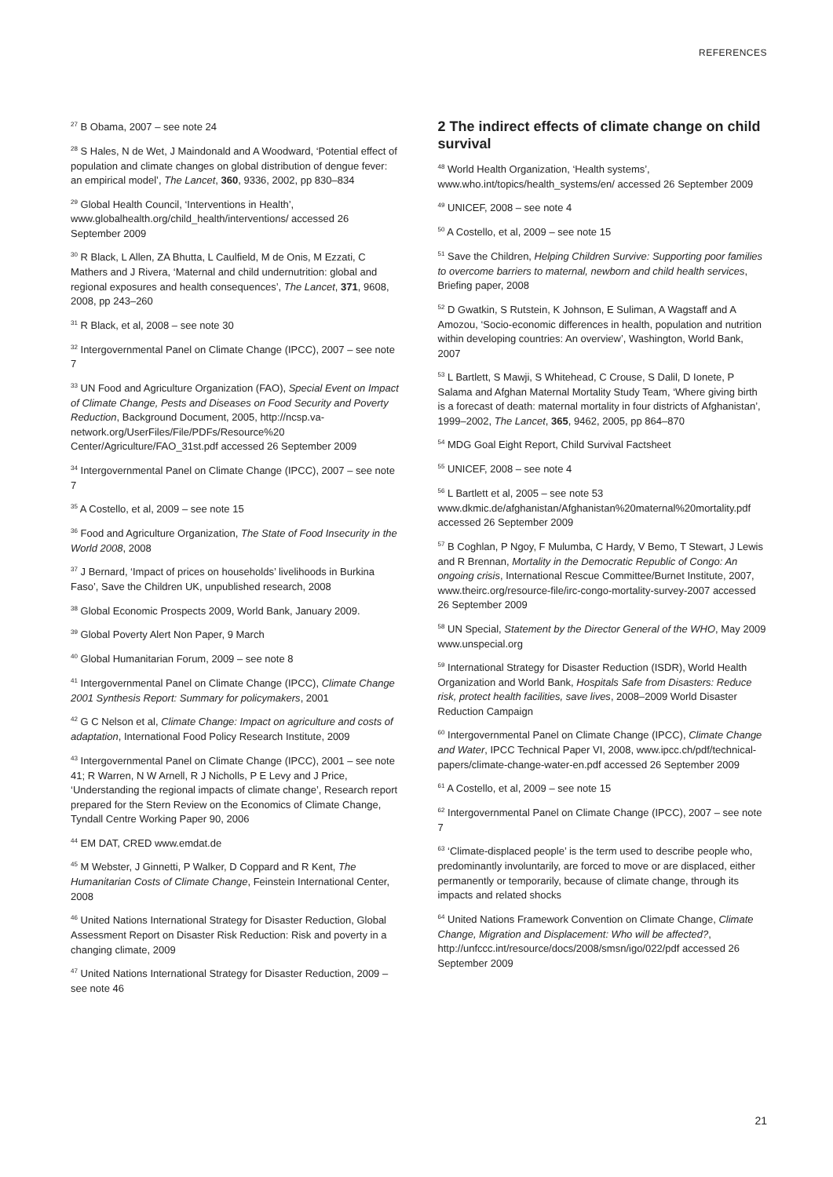REFERENCES
<sup>27</sup> B Obama, 2007 – see note 24
<sup>28</sup> S Hales, N de Wet, J Maindonald and A Woodward, ‘Potential effect of population and climate changes on global distribution of dengue fever: an empirical model’, The Lancet, 360, 9336, 2002, pp 830–834
<sup>29</sup> Global Health Council, ‘Interventions in Health’, www.globalhealth.org/child_health/interventions/ accessed 26 September 2009
<sup>30</sup> R Black, L Allen, ZA Bhutta, L Caulfield, M de Onis, M Ezzati, C Mathers and J Rivera, ‘Maternal and child undernutrition: global and regional exposures and health consequences’, The Lancet, 371, 9608, 2008, pp 243–260
<sup>31</sup> R Black, et al, 2008 – see note 30
<sup>32</sup> Intergovernmental Panel on Climate Change (IPCC), 2007 – see note 7
<sup>33</sup> UN Food and Agriculture Organization (FAO), Special Event on Impact of Climate Change, Pests and Diseases on Food Security and Poverty Reduction, Background Document, 2005, http://ncsp.va-network.org/UserFiles/File/PDFs/Resource%20 Center/Agriculture/FAO_31st.pdf accessed 26 September 2009
<sup>34</sup> Intergovernmental Panel on Climate Change (IPCC), 2007 – see note 7
<sup>35</sup> A Costello, et al, 2009 – see note 15
<sup>36</sup> Food and Agriculture Organization, The State of Food Insecurity in the World 2008, 2008
<sup>37</sup> J Bernard, ‘Impact of prices on households’ livelihoods in Burkina Faso’, Save the Children UK, unpublished research, 2008
<sup>38</sup> Global Economic Prospects 2009, World Bank, January 2009.
<sup>39</sup> Global Poverty Alert Non Paper, 9 March
<sup>40</sup> Global Humanitarian Forum, 2009 – see note 8
<sup>41</sup> Intergovernmental Panel on Climate Change (IPCC), Climate Change 2001 Synthesis Report: Summary for policymakers, 2001
<sup>42</sup> G C Nelson et al, Climate Change: Impact on agriculture and costs of adaptation, International Food Policy Research Institute, 2009
<sup>43</sup> Intergovernmental Panel on Climate Change (IPCC), 2001 – see note 41; R Warren, N W Arnell, R J Nicholls, P E Levy and J Price, ‘Understanding the regional impacts of climate change’, Research report prepared for the Stern Review on the Economics of Climate Change, Tyndall Centre Working Paper 90, 2006
<sup>44</sup> EM DAT, CRED www.emdat.de
<sup>45</sup> M Webster, J Ginnetti, P Walker, D Coppard and R Kent, The Humanitarian Costs of Climate Change, Feinstein International Center, 2008
<sup>46</sup> United Nations International Strategy for Disaster Reduction, Global Assessment Report on Disaster Risk Reduction: Risk and poverty in a changing climate, 2009
<sup>47</sup> United Nations International Strategy for Disaster Reduction, 2009 – see note 46
2 The indirect effects of climate change on child survival
<sup>48</sup> World Health Organization, ‘Health systems’, www.who.int/topics/health_systems/en/ accessed 26 September 2009
<sup>49</sup> UNICEF, 2008 – see note 4
<sup>50</sup> A Costello, et al, 2009 – see note 15
<sup>51</sup> Save the Children, Helping Children Survive: Supporting poor families to overcome barriers to maternal, newborn and child health services, Briefing paper, 2008
<sup>52</sup> D Gwatkin, S Rutstein, K Johnson, E Suliman, A Wagstaff and A Amozou, ‘Socio-economic differences in health, population and nutrition within developing countries: An overview’, Washington, World Bank, 2007
<sup>53</sup> L Bartlett, S Mawji, S Whitehead, C Crouse, S Dalil, D Ionete, P Salama and Afghan Maternal Mortality Study Team, ‘Where giving birth is a forecast of death: maternal mortality in four districts of Afghanistan’, 1999–2002, The Lancet, 365, 9462, 2005, pp 864–870
<sup>54</sup> MDG Goal Eight Report, Child Survival Factsheet
<sup>55</sup> UNICEF, 2008 – see note 4
<sup>56</sup> L Bartlett et al, 2005 – see note 53 www.dkmic.de/afghanistan/Afghanistan%20maternal%20mortality.pdf accessed 26 September 2009
<sup>57</sup> B Coghlan, P Ngoy, F Mulumba, C Hardy, V Bemo, T Stewart, J Lewis and R Brennan, Mortality in the Democratic Republic of Congo: An ongoing crisis, International Rescue Committee/Burnet Institute, 2007, www.theirc.org/resource-file/irc-congo-mortality-survey-2007 accessed 26 September 2009
<sup>58</sup> UN Special, Statement by the Director General of the WHO, May 2009 www.unspecial.org
<sup>59</sup> International Strategy for Disaster Reduction (ISDR), World Health Organization and World Bank, Hospitals Safe from Disasters: Reduce risk, protect health facilities, save lives, 2008–2009 World Disaster Reduction Campaign
<sup>60</sup> Intergovernmental Panel on Climate Change (IPCC), Climate Change and Water, IPCC Technical Paper VI, 2008, www.ipcc.ch/pdf/technical-papers/climate-change-water-en.pdf accessed 26 September 2009
<sup>61</sup> A Costello, et al, 2009 – see note 15
<sup>62</sup> Intergovernmental Panel on Climate Change (IPCC), 2007 – see note 7
<sup>63</sup> ‘Climate-displaced people’ is the term used to describe people who, predominantly involuntarily, are forced to move or are displaced, either permanently or temporarily, because of climate change, through its impacts and related shocks
<sup>64</sup> United Nations Framework Convention on Climate Change, Climate Change, Migration and Displacement: Who will be affected?, http://unfccc.int/resource/docs/2008/smsn/igo/022/pdf accessed 26 September 2009
21